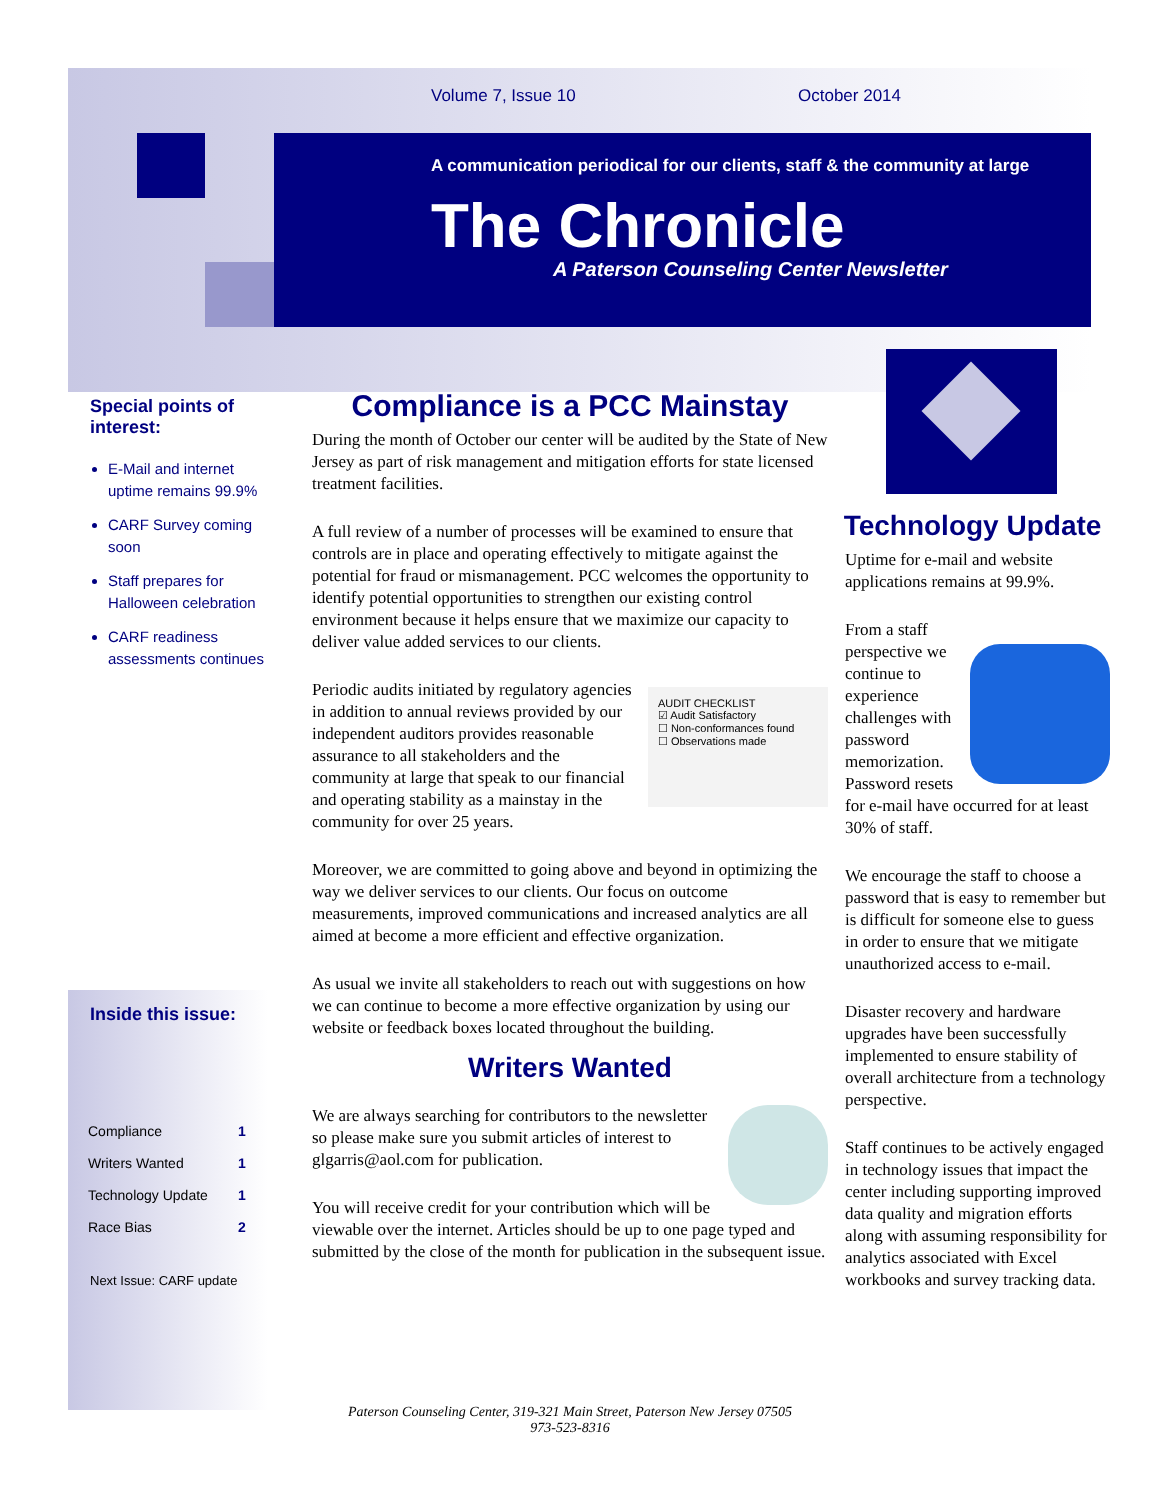Volume 7, Issue 10 October 2014
A communication periodical for our clients, staff & the community at large
The Chronicle
A Paterson Counseling Center Newsletter
Special points of interest:
E-Mail and internet uptime remains 99.9%
CARF Survey coming soon
Staff prepares for Halloween celebration
CARF readiness assessments continues
Inside this issue:
| Compliance | 1 |
| Writers Wanted | 1 |
| Technology Update | 1 |
| Race Bias | 2 |
Next Issue: CARF update
Compliance is a PCC Mainstay
During the month of October our center will be audited by the State of New Jersey as part of risk management and mitigation efforts for state licensed treatment facilities.
A full review of a number of processes will be examined to ensure that controls are in place and operating effectively to mitigate against the potential for fraud or mismanagement. PCC welcomes the opportunity to identify potential opportunities to strengthen our existing control environment because it helps ensure that we maximize our capacity to deliver value added services to our clients.
AUDIT CHECKLIST
☑ Audit Satisfactory
☐ Non-conformances found
☐ Observations made Periodic audits initiated by regulatory agencies in addition to annual reviews provided by our independent auditors provides reasonable assurance to all stakeholders and the community at large that speak to our financial and operating stability as a mainstay in the community for over 25 years.
Moreover, we are committed to going above and beyond in optimizing the way we deliver services to our clients. Our focus on outcome measurements, improved communications and increased analytics are all aimed at become a more efficient and effective organization.
As usual we invite all stakeholders to reach out with suggestions on how we can continue to become a more effective organization by using our website or feedback boxes located throughout the building.
Writers Wanted
We are always searching for contributors to the newsletter so please make sure you submit articles of interest to glgarris@aol.com for publication.
You will receive credit for your contribution which will be viewable over the internet. Articles should be up to one page typed and submitted by the close of the month for publication in the subsequent issue.
Technology Update
Uptime for e-mail and website applications remains at 99.9%.
From a staff perspective we continue to experience challenges with password memorization. Password resets for e-mail have occurred for at least 30% of staff.
We encourage the staff to choose a password that is easy to remember but is difficult for someone else to guess in order to ensure that we mitigate unauthorized access to e-mail.
Disaster recovery and hardware upgrades have been successfully implemented to ensure stability of overall architecture from a technology perspective.
Staff continues to be actively engaged in technology issues that impact the center including supporting improved data quality and migration efforts along with assuming responsibility for analytics associated with Excel workbooks and survey tracking data.
Paterson Counseling Center, 319-321 Main Street, Paterson New Jersey 07505
973-523-8316